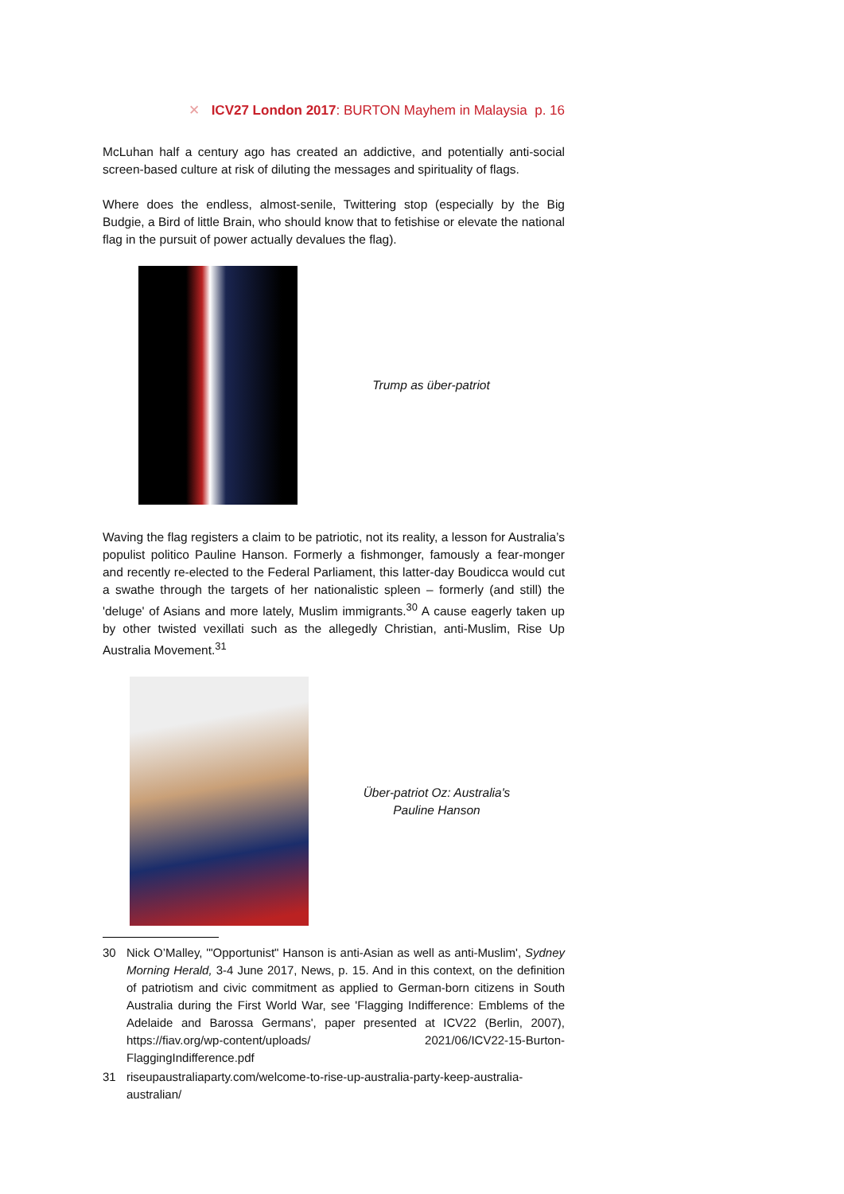✕ ICV27 London 2017: BURTON Mayhem in Malaysia p. 16
McLuhan half a century ago has created an addictive, and potentially anti-social screen-based culture at risk of diluting the messages and spirituality of flags.
Where does the endless, almost-senile, Twittering stop (especially by the Big Budgie, a Bird of little Brain, who should know that to fetishise or elevate the national flag in the pursuit of power actually devalues the flag).
Trump as über-patriot
Waving the flag registers a claim to be patriotic, not its reality, a lesson for Australia’s populist politico Pauline Hanson. Formerly a fishmonger, famously a fear-monger and recently re-elected to the Federal Parliament, this latter-day Boudicca would cut a swathe through the targets of her nationalistic spleen – formerly (and still) the 'deluge' of Asians and more lately, Muslim immigrants.<sup>30</sup> A cause eagerly taken up by other twisted vexillati such as the allegedly Christian, anti-Muslim, Rise Up Australia Movement.<sup>31</sup>
Über-patriot Oz: Australia's
Pauline Hanson
30 Nick O’Malley, '"Opportunist" Hanson is anti-Asian as well as anti-Muslim', Sydney Morning Herald, 3-4 June 2017, News, p. 15. And in this context, on the definition of patriotism and civic commitment as applied to German-born citizens in South Australia during the First World War, see 'Flagging Indifference: Emblems of the Adelaide and Barossa Germans', paper presented at ICV22 (Berlin, 2007), https://fiav.org/wp-content/uploads/ 2021/06/ICV22-15-Burton-FlaggingIndifference.pdf
31 riseupaustraliaparty.com/welcome-to-rise-up-australia-party-keep-australia-australian/